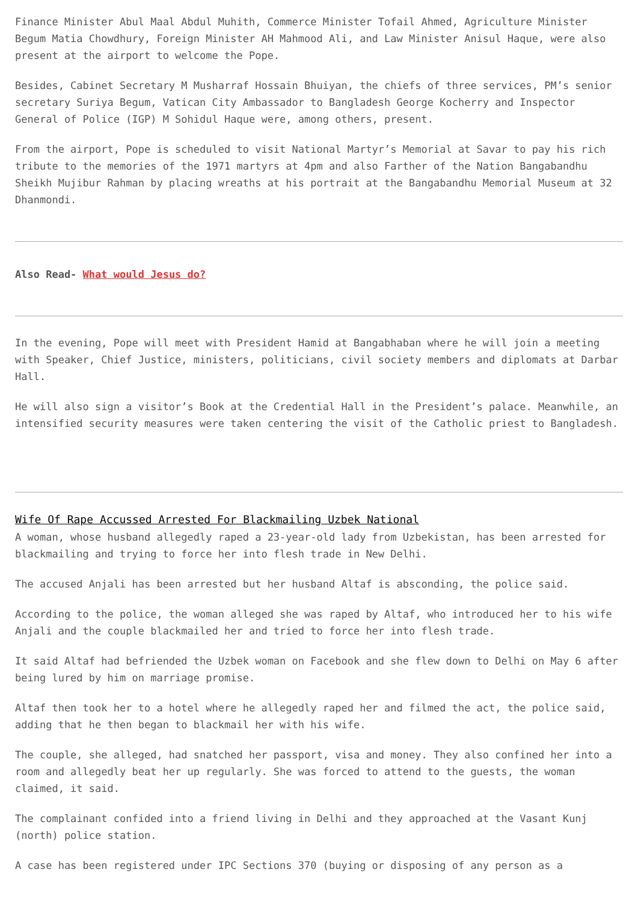Finance Minister Abul Maal Abdul Muhith, Commerce Minister Tofail Ahmed, Agriculture Minister Begum Matia Chowdhury, Foreign Minister AH Mahmood Ali, and Law Minister Anisul Haque, were also present at the airport to welcome the Pope.
Besides, Cabinet Secretary M Musharraf Hossain Bhuiyan, the chiefs of three services, PM’s senior secretary Suriya Begum, Vatican City Ambassador to Bangladesh George Kocherry and Inspector General of Police (IGP) M Sohidul Haque were, among others, present.
From the airport, Pope is scheduled to visit National Martyr’s Memorial at Savar to pay his rich tribute to the memories of the 1971 martyrs at 4pm and also Farther of the Nation Bangabandhu Sheikh Mujibur Rahman by placing wreaths at his portrait at the Bangabandhu Memorial Museum at 32 Dhanmondi.
Also Read- What would Jesus do?
In the evening, Pope will meet with President Hamid at Bangabhaban where he will join a meeting with Speaker, Chief Justice, ministers, politicians, civil society members and diplomats at Darbar Hall.
He will also sign a visitor’s Book at the Credential Hall in the President’s palace. Meanwhile, an intensified security measures were taken centering the visit of the Catholic priest to Bangladesh.
Wife Of Rape Accussed Arrested For Blackmailing Uzbek National
A woman, whose husband allegedly raped a 23-year-old lady from Uzbekistan, has been arrested for blackmailing and trying to force her into flesh trade in New Delhi.
The accused Anjali has been arrested but her husband Altaf is absconding, the police said.
According to the police, the woman alleged she was raped by Altaf, who introduced her to his wife Anjali and the couple blackmailed her and tried to force her into flesh trade.
It said Altaf had befriended the Uzbek woman on Facebook and she flew down to Delhi on May 6 after being lured by him on marriage promise.
Altaf then took her to a hotel where he allegedly raped her and filmed the act, the police said, adding that he then began to blackmail her with his wife.
The couple, she alleged, had snatched her passport, visa and money. They also confined her into a room and allegedly beat her up regularly. She was forced to attend to the guests, the woman claimed, it said.
The complainant confided into a friend living in Delhi and they approached at the Vasant Kunj (north) police station.
A case has been registered under IPC Sections 370 (buying or disposing of any person as a